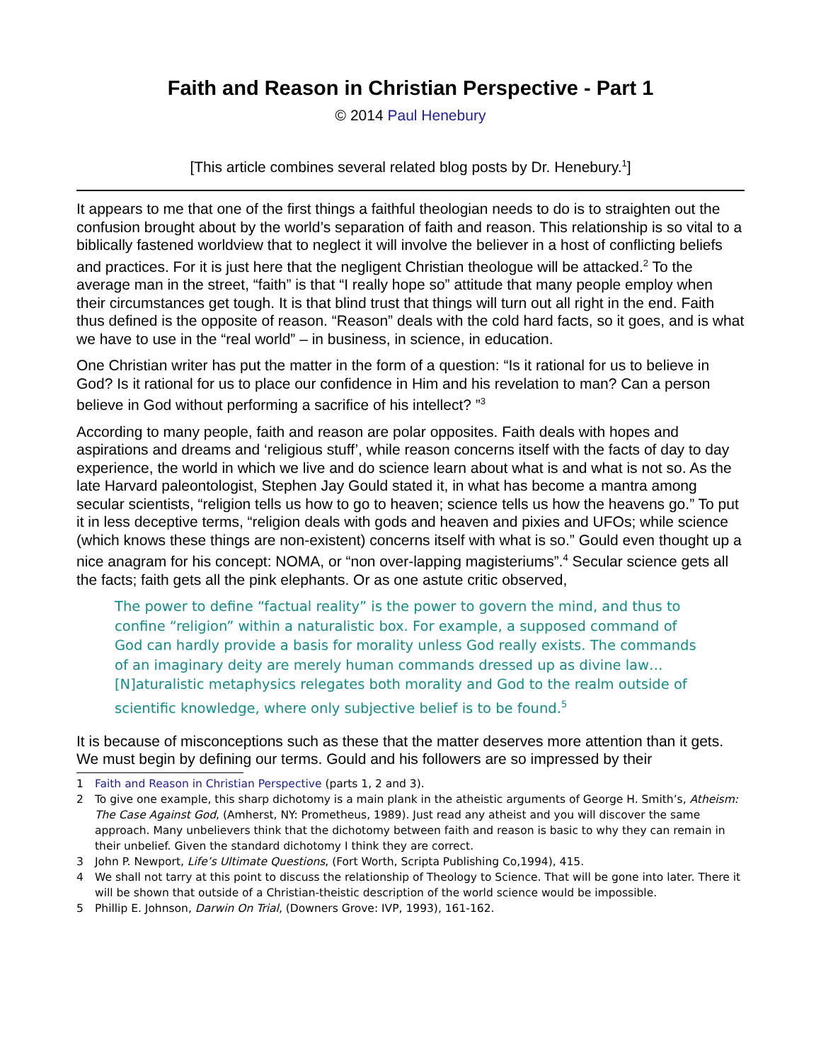Faith and Reason in Christian Perspective - Part 1
© 2014 Paul Henebury
[This article combines several related blog posts by Dr. Henebury.<sup>1</sup>]
It appears to me that one of the first things a faithful theologian needs to do is to straighten out the confusion brought about by the world’s separation of faith and reason. This relationship is so vital to a biblically fastened worldview that to neglect it will involve the believer in a host of conflicting beliefs and practices. For it is just here that the negligent Christian theologue will be attacked.<sup>2</sup> To the average man in the street, “faith” is that “I really hope so” attitude that many people employ when their circumstances get tough. It is that blind trust that things will turn out all right in the end. Faith thus defined is the opposite of reason. “Reason” deals with the cold hard facts, so it goes, and is what we have to use in the “real world” – in business, in science, in education.
One Christian writer has put the matter in the form of a question: “Is it rational for us to believe in God? Is it rational for us to place our confidence in Him and his revelation to man? Can a person believe in God without performing a sacrifice of his intellect? ”<sup>3</sup>
According to many people, faith and reason are polar opposites. Faith deals with hopes and aspirations and dreams and ‘religious stuff’, while reason concerns itself with the facts of day to day experience, the world in which we live and do science learn about what is and what is not so. As the late Harvard paleontologist, Stephen Jay Gould stated it, in what has become a mantra among secular scientists, “religion tells us how to go to heaven; science tells us how the heavens go.” To put it in less deceptive terms, “religion deals with gods and heaven and pixies and UFOs; while science (which knows these things are non-existent) concerns itself with what is so.” Gould even thought up a nice anagram for his concept: NOMA, or “non over-lapping magisteriums”.<sup>4</sup> Secular science gets all the facts; faith gets all the pink elephants. Or as one astute critic observed,
The power to define “factual reality” is the power to govern the mind, and thus to confine “religion” within a naturalistic box. For example, a supposed command of God can hardly provide a basis for morality unless God really exists. The commands of an imaginary deity are merely human commands dressed up as divine law…[N]aturalistic metaphysics relegates both morality and God to the realm outside of scientific knowledge, where only subjective belief is to be found.<sup>5</sup>
It is because of misconceptions such as these that the matter deserves more attention than it gets. We must begin by defining our terms. Gould and his followers are so impressed by their
1 Faith and Reason in Christian Perspective (parts 1, 2 and 3).
2 To give one example, this sharp dichotomy is a main plank in the atheistic arguments of George H. Smith’s, Atheism: The Case Against God, (Amherst, NY: Prometheus, 1989). Just read any atheist and you will discover the same approach. Many unbelievers think that the dichotomy between faith and reason is basic to why they can remain in their unbelief. Given the standard dichotomy I think they are correct.
3 John P. Newport, Life’s Ultimate Questions, (Fort Worth, Scripta Publishing Co,1994), 415.
4 We shall not tarry at this point to discuss the relationship of Theology to Science. That will be gone into later. There it will be shown that outside of a Christian-theistic description of the world science would be impossible.
5 Phillip E. Johnson, Darwin On Trial, (Downers Grove: IVP, 1993), 161-162.